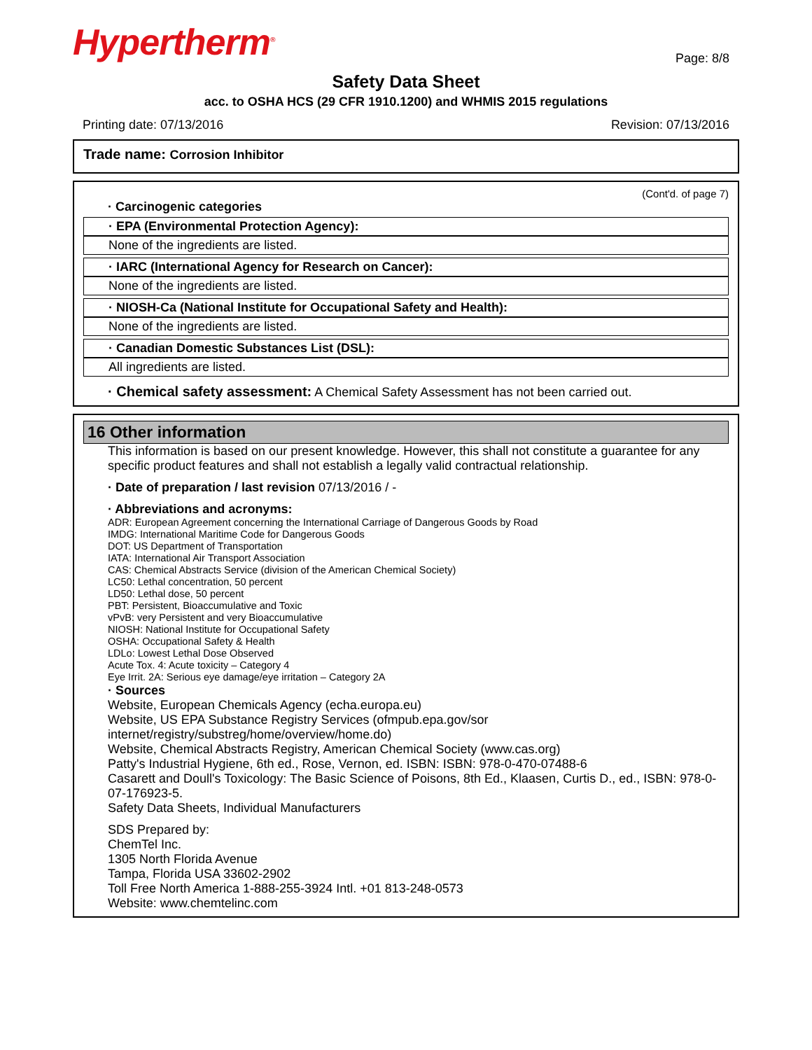Hypertherm<sup>®</sup>
Page: 8/8
Safety Data Sheet
acc. to OSHA HCS (29 CFR 1910.1200) and WHMIS 2015 regulations
Printing date: 07/13/2016 Revision: 07/13/2016
Trade name: Corrosion Inhibitor
(Cont'd. of page 7)
· Carcinogenic categories
· EPA (Environmental Protection Agency):
None of the ingredients are listed.
· IARC (International Agency for Research on Cancer):
None of the ingredients are listed.
· NIOSH-Ca (National Institute for Occupational Safety and Health):
None of the ingredients are listed.
· Canadian Domestic Substances List (DSL):
All ingredients are listed.
· Chemical safety assessment: A Chemical Safety Assessment has not been carried out.
16 Other information
This information is based on our present knowledge. However, this shall not constitute a guarantee for any specific product features and shall not establish a legally valid contractual relationship.
· Date of preparation / last revision 07/13/2016 / -
· Abbreviations and acronyms:
ADR: European Agreement concerning the International Carriage of Dangerous Goods by Road
IMDG: International Maritime Code for Dangerous Goods
DOT: US Department of Transportation
IATA: International Air Transport Association
CAS: Chemical Abstracts Service (division of the American Chemical Society)
LC50: Lethal concentration, 50 percent
LD50: Lethal dose, 50 percent
PBT: Persistent, Bioaccumulative and Toxic
vPvB: very Persistent and very Bioaccumulative
NIOSH: National Institute for Occupational Safety
OSHA: Occupational Safety & Health
LDLo: Lowest Lethal Dose Observed
Acute Tox. 4: Acute toxicity – Category 4
Eye Irrit. 2A: Serious eye damage/eye irritation – Category 2A
· Sources
Website, European Chemicals Agency (echa.europa.eu)
Website, US EPA Substance Registry Services (ofmpub.epa.gov/sor internet/registry/substreg/home/overview/home.do)
Website, Chemical Abstracts Registry, American Chemical Society (www.cas.org)
Patty's Industrial Hygiene, 6th ed., Rose, Vernon, ed. ISBN: ISBN: 978-0-470-07488-6
Casarett and Doull's Toxicology: The Basic Science of Poisons, 8th Ed., Klaasen, Curtis D., ed., ISBN: 978-0-07-176923-5.
Safety Data Sheets, Individual Manufacturers
SDS Prepared by:
ChemTel Inc.
1305 North Florida Avenue
Tampa, Florida USA 33602-2902
Toll Free North America 1-888-255-3924 Intl. +01 813-248-0573
Website: www.chemtelinc.com